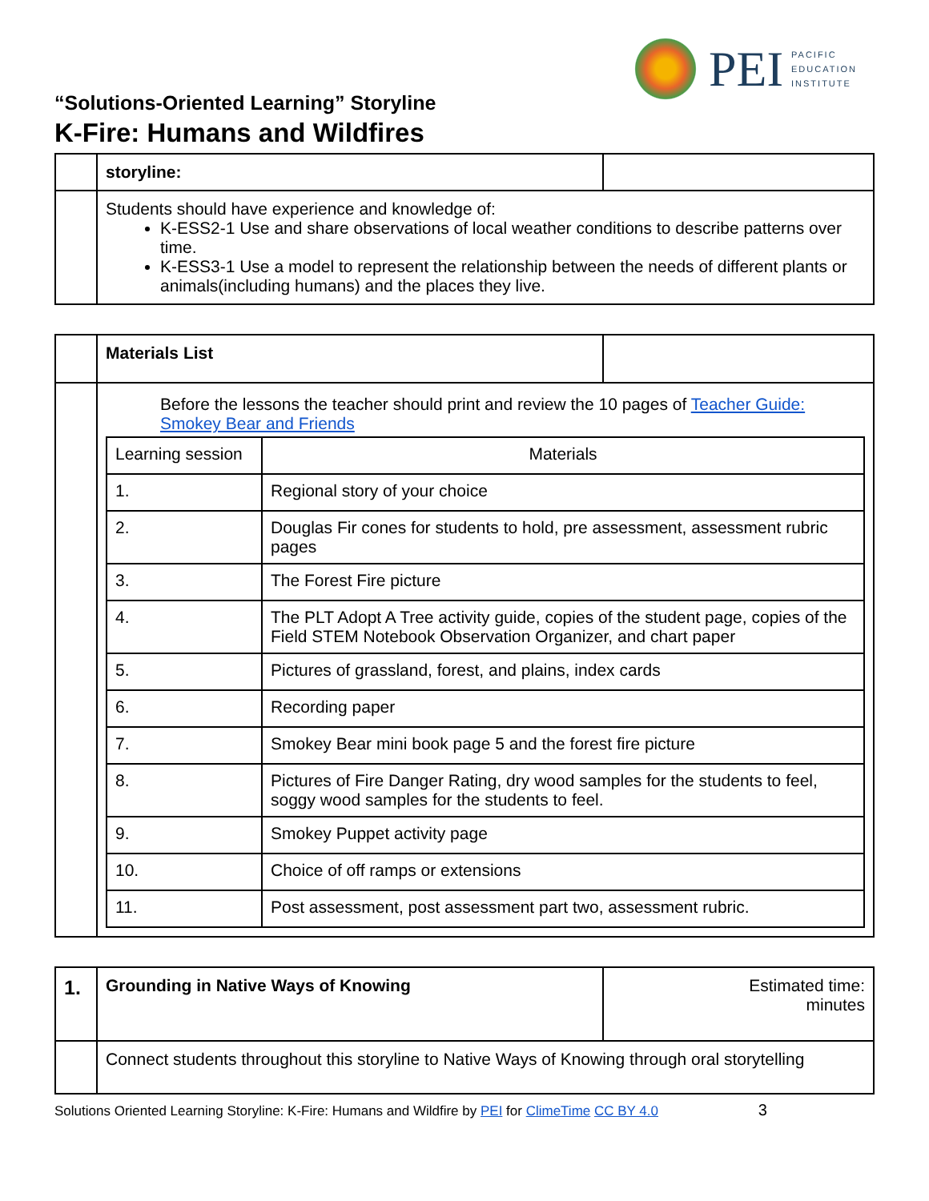PEI
PACIFIC
EDUCATION
INSTITUTE
“Solutions-Oriented Learning” Storyline
K-Fire: Humans and Wildfires
| | storyline: | |
| | Students should have experience and knowledge of: K-ESS2-1 Use and share observations of local weather conditions to describe patterns over time. K-ESS3-1 Use a model to represent the relationship between the needs of different plants or animals(including humans) and the places they live. | |
| | Materials List | |
| | Before the lessons the teacher should print and review the 10 pages of Teacher Guide: Smokey Bear and Friends / Learning session / Materials / / 1. / Regional story of your choice / / 2. / Douglas Fir cones for students to hold, pre assessment, assessment rubric pages / / 3. / The Forest Fire picture / / 4. / The PLT Adopt A Tree activity guide, copies of the student page, copies of the Field STEM Notebook Observation Organizer, and chart paper / / 5. / Pictures of grassland, forest, and plains, index cards / / 6. / Recording paper / / 7. / Smokey Bear mini book page 5 and the forest fire picture / / 8. / Pictures of Fire Danger Rating, dry wood samples for the students to feel, soggy wood samples for the students to feel. / / 9. / Smokey Puppet activity page / / 10. / Choice of off ramps or extensions / / 11. / Post assessment, post assessment part two, assessment rubric. / | |
| 1. | Grounding in Native Ways of Knowing | Estimated time: minutes |
| | Connect students throughout this storyline to Native Ways of Knowing through oral storytelling | |
Solutions Oriented Learning Storyline: K-Fire: Humans and Wildfire by PEI for ClimeTime CC BY 4.0 3